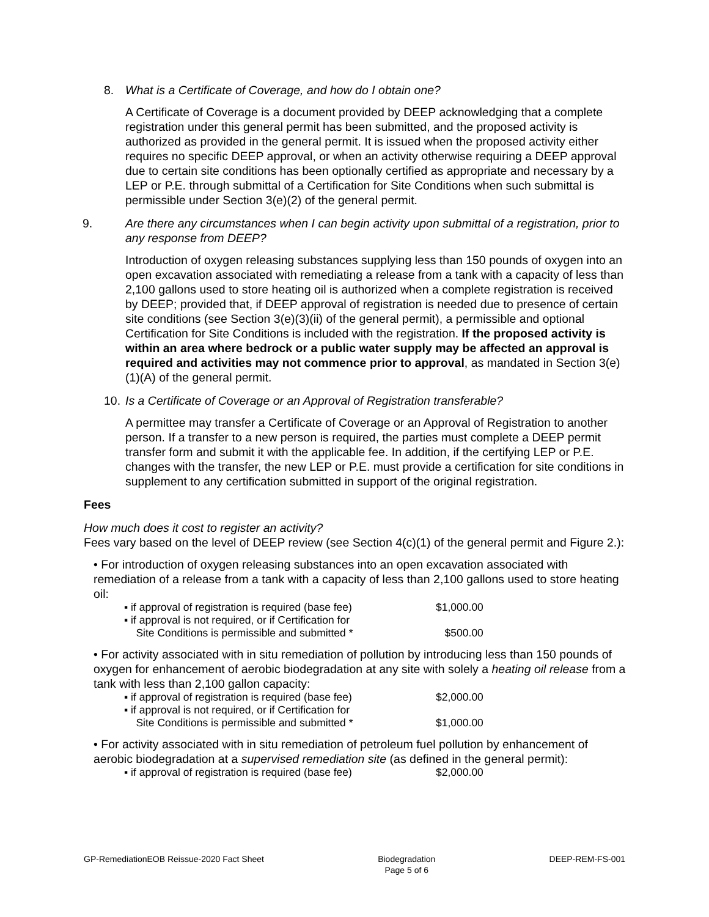8. What is a Certificate of Coverage, and how do I obtain one?
A Certificate of Coverage is a document provided by DEEP acknowledging that a complete registration under this general permit has been submitted, and the proposed activity is authorized as provided in the general permit. It is issued when the proposed activity either requires no specific DEEP approval, or when an activity otherwise requiring a DEEP approval due to certain site conditions has been optionally certified as appropriate and necessary by a LEP or P.E. through submittal of a Certification for Site Conditions when such submittal is permissible under Section 3(e)(2) of the general permit.
9. Are there any circumstances when I can begin activity upon submittal of a registration, prior to any response from DEEP?
Introduction of oxygen releasing substances supplying less than 150 pounds of oxygen into an open excavation associated with remediating a release from a tank with a capacity of less than 2,100 gallons used to store heating oil is authorized when a complete registration is received by DEEP; provided that, if DEEP approval of registration is needed due to presence of certain site conditions (see Section 3(e)(3)(ii) of the general permit), a permissible and optional Certification for Site Conditions is included with the registration. If the proposed activity is within an area where bedrock or a public water supply may be affected an approval is required and activities may not commence prior to approval, as mandated in Section 3(e)(1)(A) of the general permit.
10. Is a Certificate of Coverage or an Approval of Registration transferable?
A permittee may transfer a Certificate of Coverage or an Approval of Registration to another person. If a transfer to a new person is required, the parties must complete a DEEP permit transfer form and submit it with the applicable fee. In addition, if the certifying LEP or P.E. changes with the transfer, the new LEP or P.E. must provide a certification for site conditions in supplement to any certification submitted in support of the original registration.
Fees
How much does it cost to register an activity?
Fees vary based on the level of DEEP review (see Section 4(c)(1) of the general permit and Figure 2.):
• For introduction of oxygen releasing substances into an open excavation associated with remediation of a release from a tank with a capacity of less than 2,100 gallons used to store heating oil:
▪ if approval of registration is required (base fee) $1,000.00
▪ if approval is not required, or if Certification for
Site Conditions is permissible and submitted * $500.00
• For activity associated with in situ remediation of pollution by introducing less than 150 pounds of oxygen for enhancement of aerobic biodegradation at any site with solely a heating oil release from a tank with less than 2,100 gallon capacity:
▪ if approval of registration is required (base fee) $2,000.00
▪ if approval is not required, or if Certification for
Site Conditions is permissible and submitted * $1,000.00
• For activity associated with in situ remediation of petroleum fuel pollution by enhancement of aerobic biodegradation at a supervised remediation site (as defined in the general permit):
▪ if approval of registration is required (base fee) $2,000.00
GP-RemediationEOB Reissue-2020 Fact Sheet Biodegradation
Page 5 of 6 DEEP-REM-FS-001